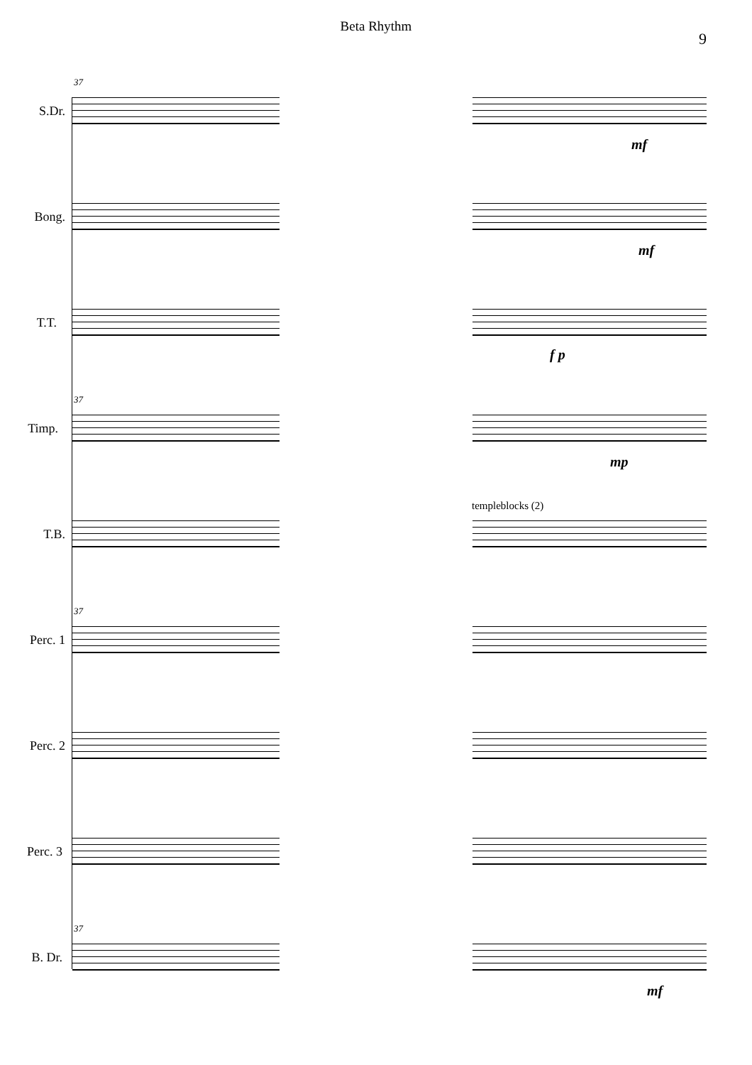Beta Rhythm
9
37
S.Dr.
mf
Bong.
mf
T.T.
f p
37
Timp.
mp
templeblocks (2)
T.B.
37
Perc. 1
Perc. 2
Perc. 3
37
B. Dr.
mf